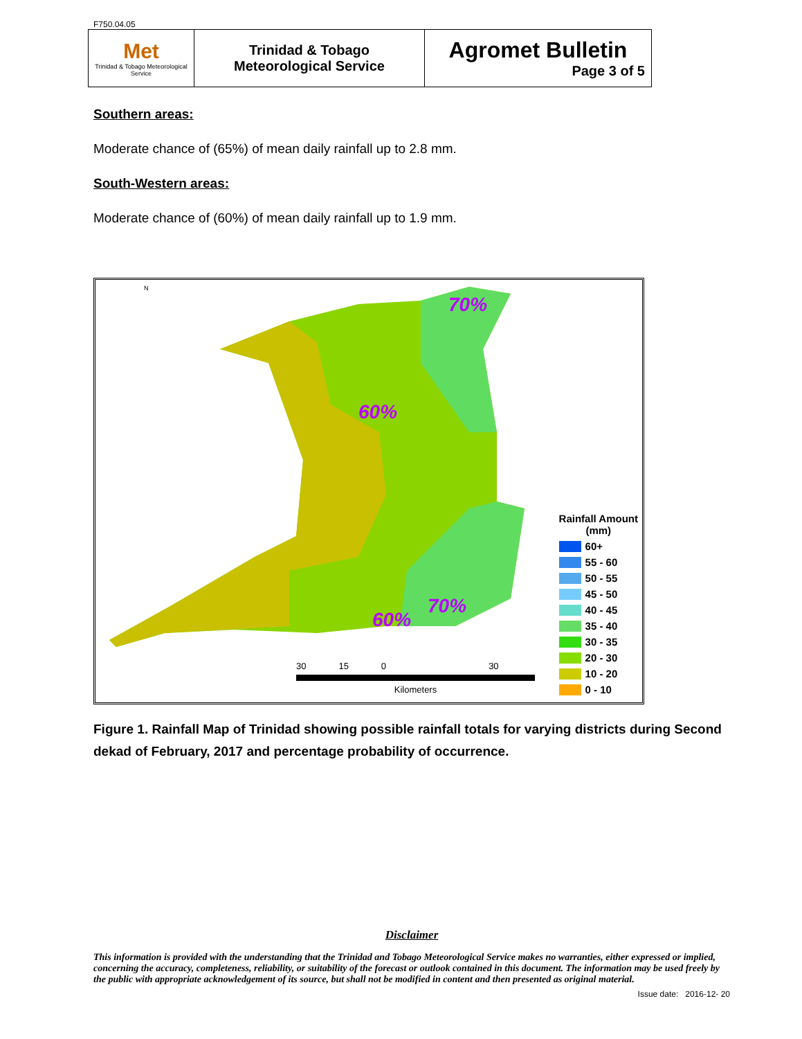F750.04.05
| Met Trinidad & Tobago Meteorological Service | Trinidad & Tobago Meteorological Service | Agromet Bulletin Page 3 of 5 |
Southern areas:
Moderate chance of (65%) of mean daily rainfall up to 2.8 mm.
South-Western areas:
Moderate chance of (60%) of mean daily rainfall up to 1.9 mm.
60%
60%
70%
70%
N
30 15 0 30
Kilometers
Rainfall Amount
(mm)
60+
55 - 60
50 - 55
45 - 50
40 - 45
35 - 40
30 - 35
20 - 30
10 - 20
0 - 10
Figure 1. Rainfall Map of Trinidad showing possible rainfall totals for varying districts during Second dekad of February, 2017 and percentage probability of occurrence.
Disclaimer
This information is provided with the understanding that the Trinidad and Tobago Meteorological Service makes no warranties, either expressed or implied, concerning the accuracy, completeness, reliability, or suitability of the forecast or outlook contained in this document. The information may be used freely by the public with appropriate acknowledgement of its source, but shall not be modified in content and then presented as original material.
Issue date: 2016-12- 20